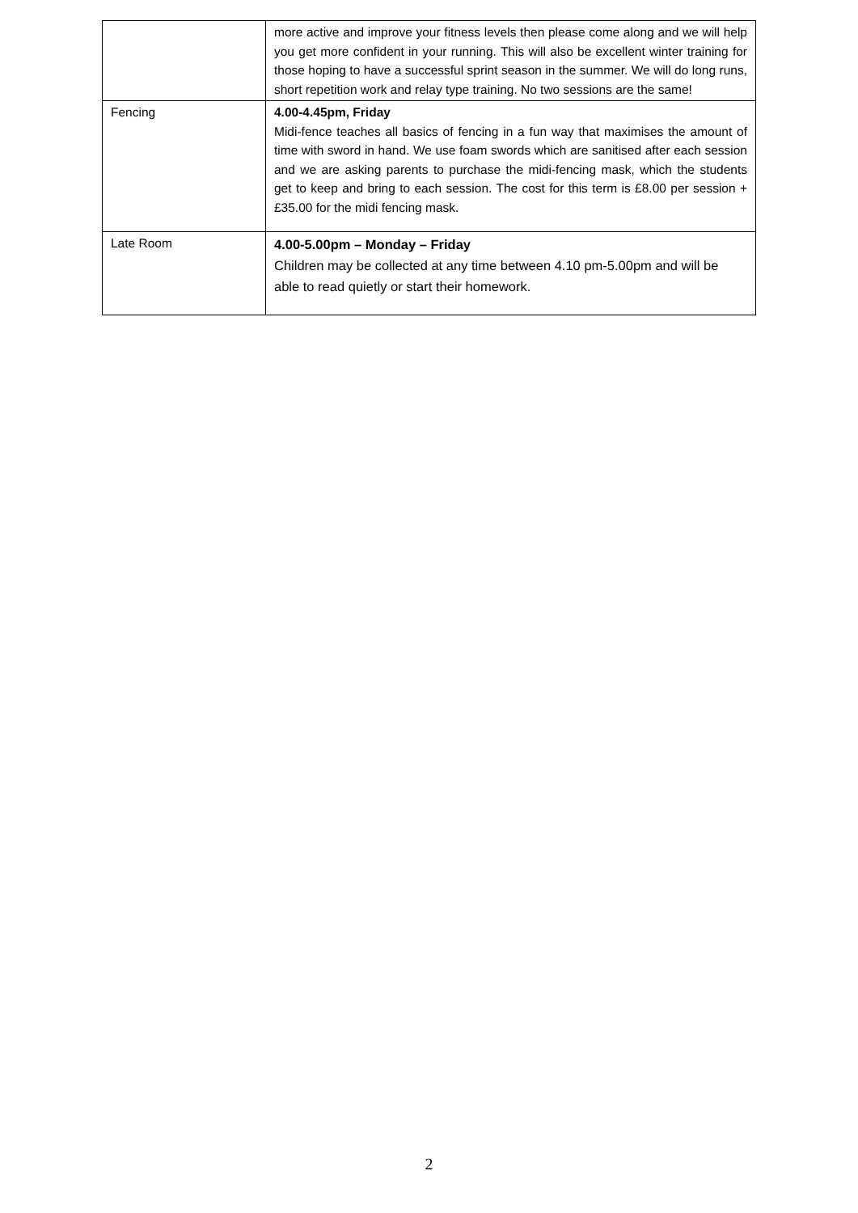| | more active and improve your fitness levels then please come along and we will help you get more confident in your running. This will also be excellent winter training for those hoping to have a successful sprint season in the summer. We will do long runs, short repetition work and relay type training. No two sessions are the same! |
| Fencing | 4.00-4.45pm, Friday Midi-fence teaches all basics of fencing in a fun way that maximises the amount of time with sword in hand. We use foam swords which are sanitised after each session and we are asking parents to purchase the midi-fencing mask, which the students get to keep and bring to each session. The cost for this term is £8.00 per session + £35.00 for the midi fencing mask. |
| Late Room | 4.00-5.00pm – Monday – Friday Children may be collected at any time between 4.10 pm-5.00pm and will be able to read quietly or start their homework. |
2